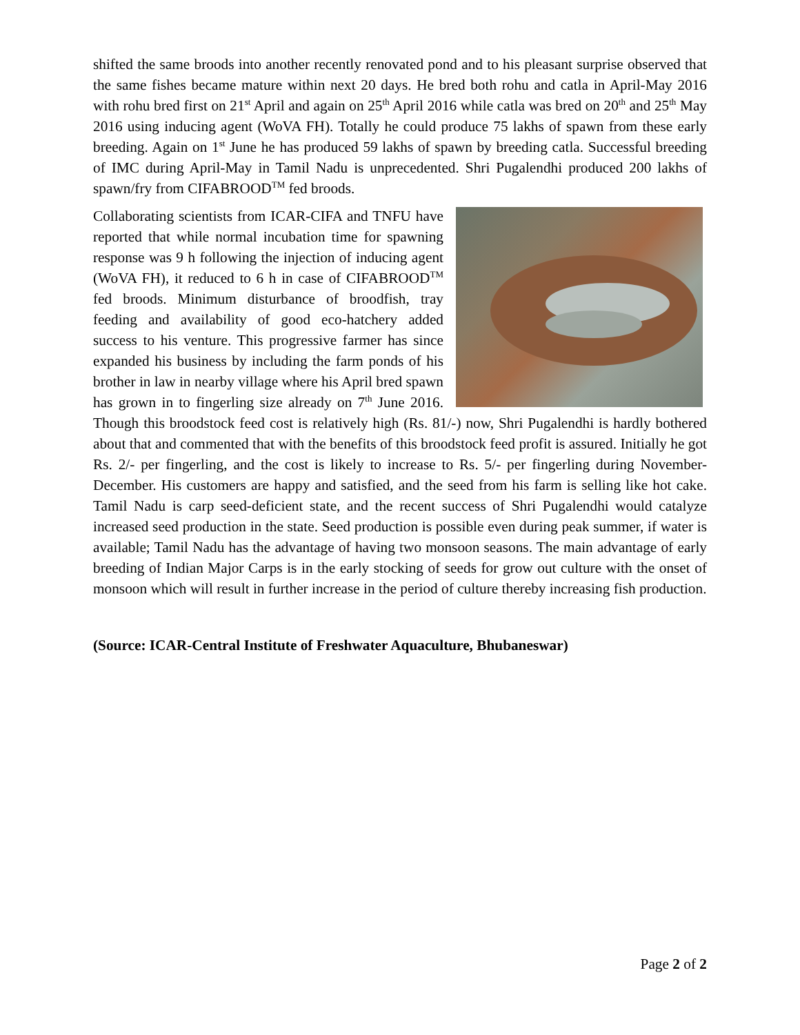shifted the same broods into another recently renovated pond and to his pleasant surprise observed that the same fishes became mature within next 20 days. He bred both rohu and catla in April-May 2016 with rohu bred first on 21<sup>st</sup> April and again on 25<sup>th</sup> April 2016 while catla was bred on 20<sup>th</sup> and 25<sup>th</sup> May 2016 using inducing agent (WoVA FH). Totally he could produce 75 lakhs of spawn from these early breeding. Again on 1<sup>st</sup> June he has produced 59 lakhs of spawn by breeding catla. Successful breeding of IMC during April-May in Tamil Nadu is unprecedented. Shri Pugalendhi produced 200 lakhs of spawn/fry from CIFABROOD<sup>TM</sup> fed broods.
Collaborating scientists from ICAR-CIFA and TNFU have reported that while normal incubation time for spawning response was 9 h following the injection of inducing agent (WoVA FH), it reduced to 6 h in case of CIFABROOD<sup>TM</sup> fed broods. Minimum disturbance of broodfish, tray feeding and availability of good eco-hatchery added success to his venture. This progressive farmer has since expanded his business by including the farm ponds of his brother in law in nearby village where his April bred spawn has grown in to fingerling size already on 7<sup>th</sup> June 2016. Though this broodstock feed cost is relatively high (Rs. 81/-) now, Shri Pugalendhi is hardly bothered about that and commented that with the benefits of this broodstock feed profit is assured. Initially he got Rs. 2/- per fingerling, and the cost is likely to increase to Rs. 5/- per fingerling during November-December. His customers are happy and satisfied, and the seed from his farm is selling like hot cake. Tamil Nadu is carp seed-deficient state, and the recent success of Shri Pugalendhi would catalyze increased seed production in the state. Seed production is possible even during peak summer, if water is available; Tamil Nadu has the advantage of having two monsoon seasons. The main advantage of early breeding of Indian Major Carps is in the early stocking of seeds for grow out culture with the onset of monsoon which will result in further increase in the period of culture thereby increasing fish production.
(Source: ICAR-Central Institute of Freshwater Aquaculture, Bhubaneswar)
Page 2 of 2